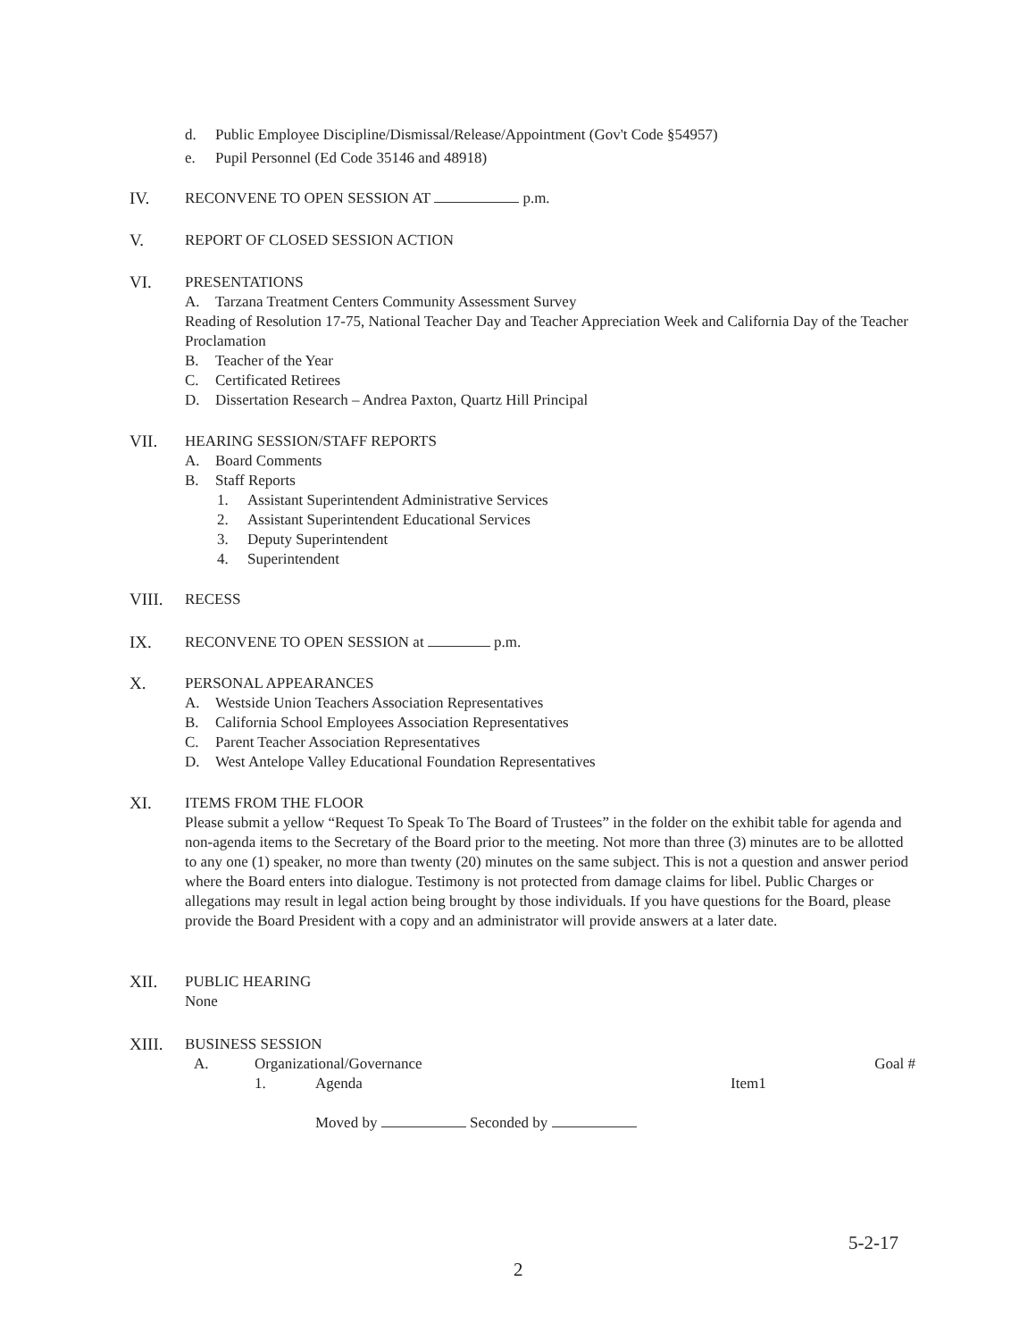d. Public Employee Discipline/Dismissal/Release/Appointment (Gov't Code §54957)
e. Pupil Personnel (Ed Code 35146 and 48918)
IV. RECONVENE TO OPEN SESSION AT p.m.
V. REPORT OF CLOSED SESSION ACTION
VI. PRESENTATIONS
A. Tarzana Treatment Centers Community Assessment Survey
Reading of Resolution 17-75, National Teacher Day and Teacher Appreciation Week and California Day of the Teacher Proclamation
B. Teacher of the Year
C. Certificated Retirees
D. Dissertation Research – Andrea Paxton, Quartz Hill Principal
VII. HEARING SESSION/STAFF REPORTS
A. Board Comments
B. Staff Reports
1. Assistant Superintendent Administrative Services
2. Assistant Superintendent Educational Services
3. Deputy Superintendent
4. Superintendent
VIII. RECESS
IX. RECONVENE TO OPEN SESSION at p.m.
X. PERSONAL APPEARANCES
A. Westside Union Teachers Association Representatives
B. California School Employees Association Representatives
C. Parent Teacher Association Representatives
D. West Antelope Valley Educational Foundation Representatives
XI. ITEMS FROM THE FLOOR
Please submit a yellow “Request To Speak To The Board of Trustees” in the folder on the exhibit table for agenda and non-agenda items to the Secretary of the Board prior to the meeting. Not more than three (3) minutes are to be allotted to any one (1) speaker, no more than twenty (20) minutes on the same subject. This is not a question and answer period where the Board enters into dialogue. Testimony is not protected from damage claims for libel. Public Charges or allegations may result in legal action being brought by those individuals. If you have questions for the Board, please provide the Board President with a copy and an administrator will provide answers at a later date.
XII. PUBLIC HEARING
None
XIII. BUSINESS SESSION
A. Organizational/Governance Goal #
1. Agenda Item1
Moved by Seconded by
5-2-17
2